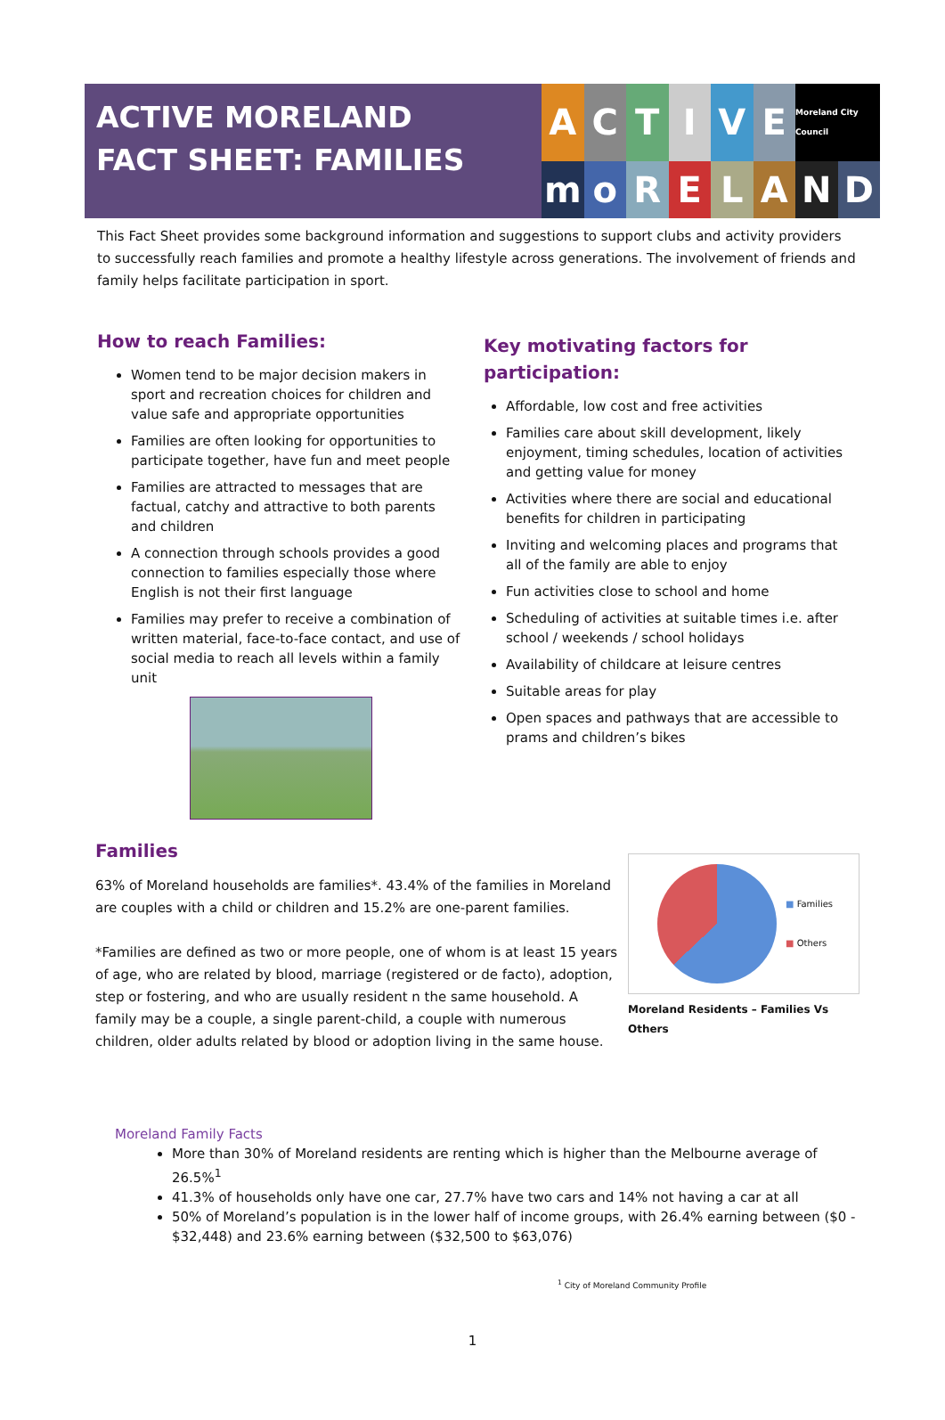ACTIVE MORELAND
FACT SHEET: FAMILIES
A
C
T
I
V
E
Moreland City Council
m
o
R
E
L
A
N
D
This Fact Sheet provides some background information and suggestions to support clubs and activity providers to successfully reach families and promote a healthy lifestyle across generations. The involvement of friends and family helps facilitate participation in sport.
How to reach Families:
Women tend to be major decision makers in sport and recreation choices for children and value safe and appropriate opportunities
Families are often looking for opportunities to participate together, have fun and meet people
Families are attracted to messages that are factual, catchy and attractive to both parents and children
A connection through schools provides a good connection to families especially those where English is not their first language
Families may prefer to receive a combination of written material, face-to-face contact, and use of social media to reach all levels within a family unit
Key motivating factors for participation:
Affordable, low cost and free activities
Families care about skill development, likely enjoyment, timing schedules, location of activities and getting value for money
Activities where there are social and educational benefits for children in participating
Inviting and welcoming places and programs that all of the family are able to enjoy
Fun activities close to school and home
Scheduling of activities at suitable times i.e. after school / weekends / school holidays
Availability of childcare at leisure centres
Suitable areas for play
Open spaces and pathways that are accessible to prams and children’s bikes
Families
63% of Moreland households are families*. 43.4% of the families in Moreland are couples with a child or children and 15.2% are one-parent families.
*Families are defined as two or more people, one of whom is at least 15 years of age, who are related by blood, marriage (registered or de facto), adoption, step or fostering, and who are usually resident n the same household. A family may be a couple, a single parent-child, a couple with numerous children, older adults related by blood or adoption living in the same house.
■ Families
■ Others
Moreland Residents – Families Vs Others
Moreland Family Facts
More than 30% of Moreland residents are renting which is higher than the Melbourne average of 26.5%<sup>1</sup>
41.3% of households only have one car, 27.7% have two cars and 14% not having a car at all
50% of Moreland’s population is in the lower half of income groups, with 26.4% earning between ($0 - $32,448) and 23.6% earning between ($32,500 to $63,076)
<sup>1</sup> City of Moreland Community Profile
1